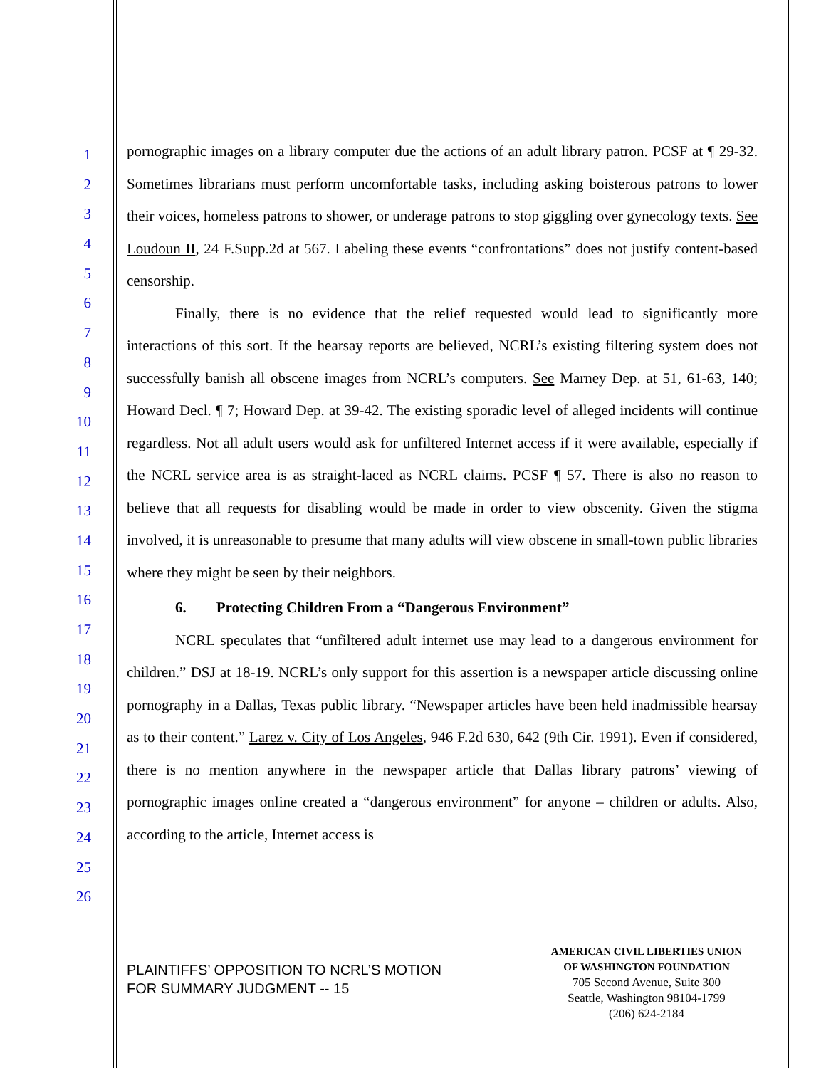1
2
3
4
5
6
7
8
9
10
11
12
13
14
15
16
17
18
19
20
21
22
23
24
25
26
pornographic images on a library computer due the actions of an adult library patron. PCSF at ¶ 29-32. Sometimes librarians must perform uncomfortable tasks, including asking boisterous patrons to lower their voices, homeless patrons to shower, or underage patrons to stop giggling over gynecology texts. See Loudoun II, 24 F.Supp.2d at 567. Labeling these events “confrontations” does not justify content-based censorship.
Finally, there is no evidence that the relief requested would lead to significantly more interactions of this sort. If the hearsay reports are believed, NCRL’s existing filtering system does not successfully banish all obscene images from NCRL’s computers. See Marney Dep. at 51, 61-63, 140; Howard Decl. ¶ 7; Howard Dep. at 39-42. The existing sporadic level of alleged incidents will continue regardless. Not all adult users would ask for unfiltered Internet access if it were available, especially if the NCRL service area is as straight-laced as NCRL claims. PCSF ¶ 57. There is also no reason to believe that all requests for disabling would be made in order to view obscenity. Given the stigma involved, it is unreasonable to presume that many adults will view obscene in small-town public libraries where they might be seen by their neighbors.
6. Protecting Children From a “Dangerous Environment”
NCRL speculates that “unfiltered adult internet use may lead to a dangerous environment for children.” DSJ at 18-19. NCRL’s only support for this assertion is a newspaper article discussing online pornography in a Dallas, Texas public library. “Newspaper articles have been held inadmissible hearsay as to their content.” Larez v. City of Los Angeles, 946 F.2d 630, 642 (9th Cir. 1991). Even if considered, there is no mention anywhere in the newspaper article that Dallas library patrons’ viewing of pornographic images online created a “dangerous environment” for anyone – children or adults. Also, according to the article, Internet access is
PLAINTIFFS’ OPPOSITION TO NCRL’S MOTION
FOR SUMMARY JUDGMENT -- 15
AMERICAN CIVIL LIBERTIES UNION
OF WASHINGTON FOUNDATION
705 Second Avenue, Suite 300
Seattle, Washington 98104-1799
(206) 624-2184